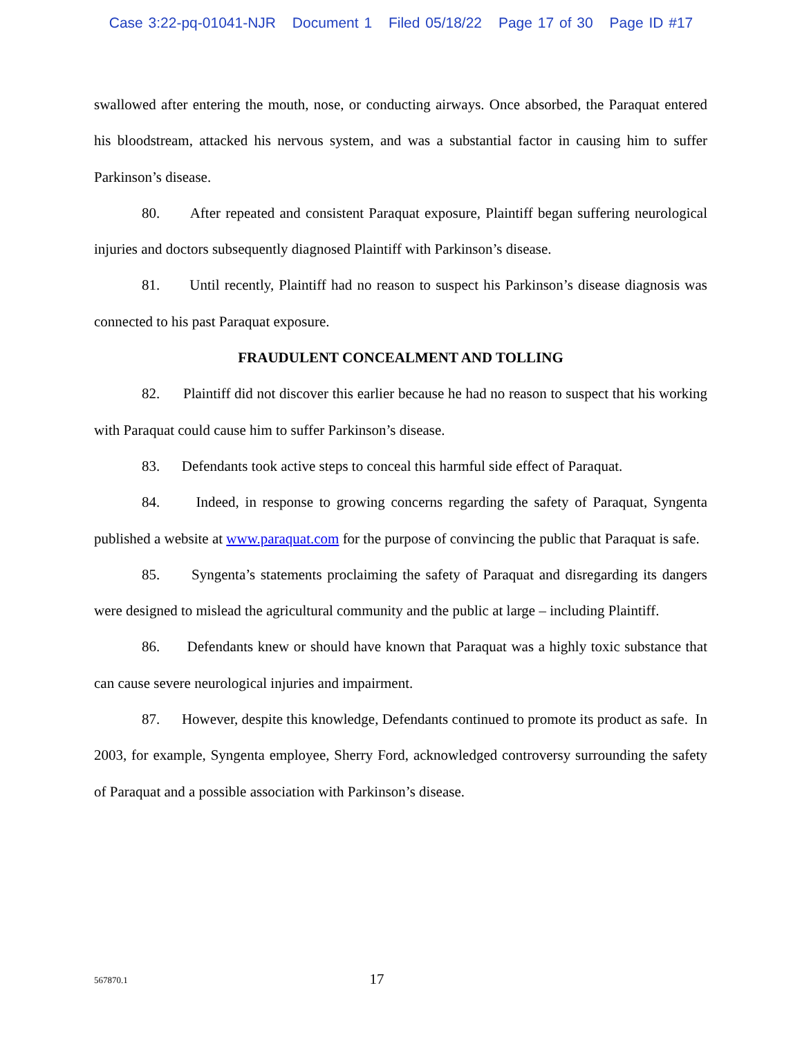Case 3:22-pq-01041-NJR Document 1 Filed 05/18/22 Page 17 of 30 Page ID #17
swallowed after entering the mouth, nose, or conducting airways. Once absorbed, the Paraquat entered his bloodstream, attacked his nervous system, and was a substantial factor in causing him to suffer Parkinson’s disease.
80. After repeated and consistent Paraquat exposure, Plaintiff began suffering neurological injuries and doctors subsequently diagnosed Plaintiff with Parkinson’s disease.
81. Until recently, Plaintiff had no reason to suspect his Parkinson’s disease diagnosis was connected to his past Paraquat exposure.
FRAUDULENT CONCEALMENT AND TOLLING
82. Plaintiff did not discover this earlier because he had no reason to suspect that his working with Paraquat could cause him to suffer Parkinson’s disease.
83. Defendants took active steps to conceal this harmful side effect of Paraquat.
84. Indeed, in response to growing concerns regarding the safety of Paraquat, Syngenta published a website at www.paraquat.com for the purpose of convincing the public that Paraquat is safe.
85. Syngenta’s statements proclaiming the safety of Paraquat and disregarding its dangers were designed to mislead the agricultural community and the public at large – including Plaintiff.
86. Defendants knew or should have known that Paraquat was a highly toxic substance that can cause severe neurological injuries and impairment.
87. However, despite this knowledge, Defendants continued to promote its product as safe. In 2003, for example, Syngenta employee, Sherry Ford, acknowledged controversy surrounding the safety of Paraquat and a possible association with Parkinson’s disease.
567870.1
17